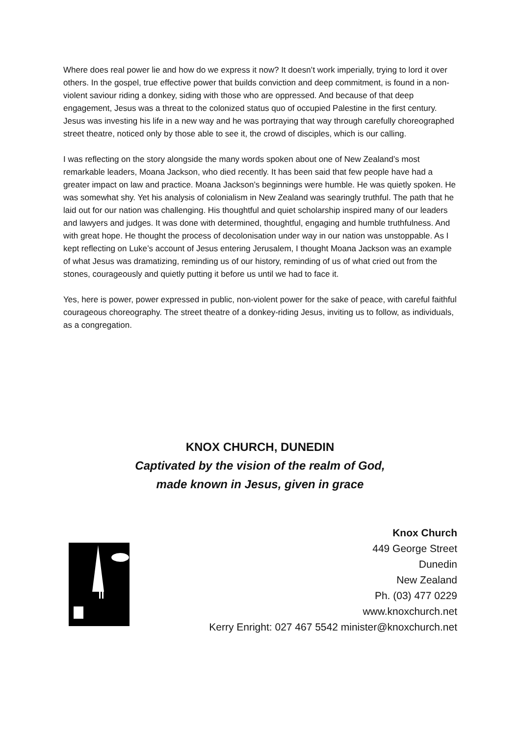Where does real power lie and how do we express it now? It doesn’t work imperially, trying to lord it over others. In the gospel, true effective power that builds conviction and deep commitment, is found in a non-violent saviour riding a donkey, siding with those who are oppressed. And because of that deep engagement, Jesus was a threat to the colonized status quo of occupied Palestine in the first century. Jesus was investing his life in a new way and he was portraying that way through carefully choreographed street theatre, noticed only by those able to see it, the crowd of disciples, which is our calling.
I was reflecting on the story alongside the many words spoken about one of New Zealand’s most remarkable leaders, Moana Jackson, who died recently. It has been said that few people have had a greater impact on law and practice. Moana Jackson’s beginnings were humble. He was quietly spoken. He was somewhat shy. Yet his analysis of colonialism in New Zealand was searingly truthful. The path that he laid out for our nation was challenging. His thoughtful and quiet scholarship inspired many of our leaders and lawyers and judges. It was done with determined, thoughtful, engaging and humble truthfulness. And with great hope. He thought the process of decolonisation under way in our nation was unstoppable. As I kept reflecting on Luke’s account of Jesus entering Jerusalem, I thought Moana Jackson was an example of what Jesus was dramatizing, reminding us of our history, reminding of us of what cried out from the stones, courageously and quietly putting it before us until we had to face it.
Yes, here is power, power expressed in public, non-violent power for the sake of peace, with careful faithful courageous choreography. The street theatre of a donkey-riding Jesus, inviting us to follow, as individuals, as a congregation.
KNOX CHURCH, DUNEDIN
Captivated by the vision of the realm of God,
made known in Jesus, given in grace
Knox Church
449 George Street
Dunedin
New Zealand
Ph. (03) 477 0229
www.knoxchurch.net
Kerry Enright: 027 467 5542 minister@knoxchurch.net